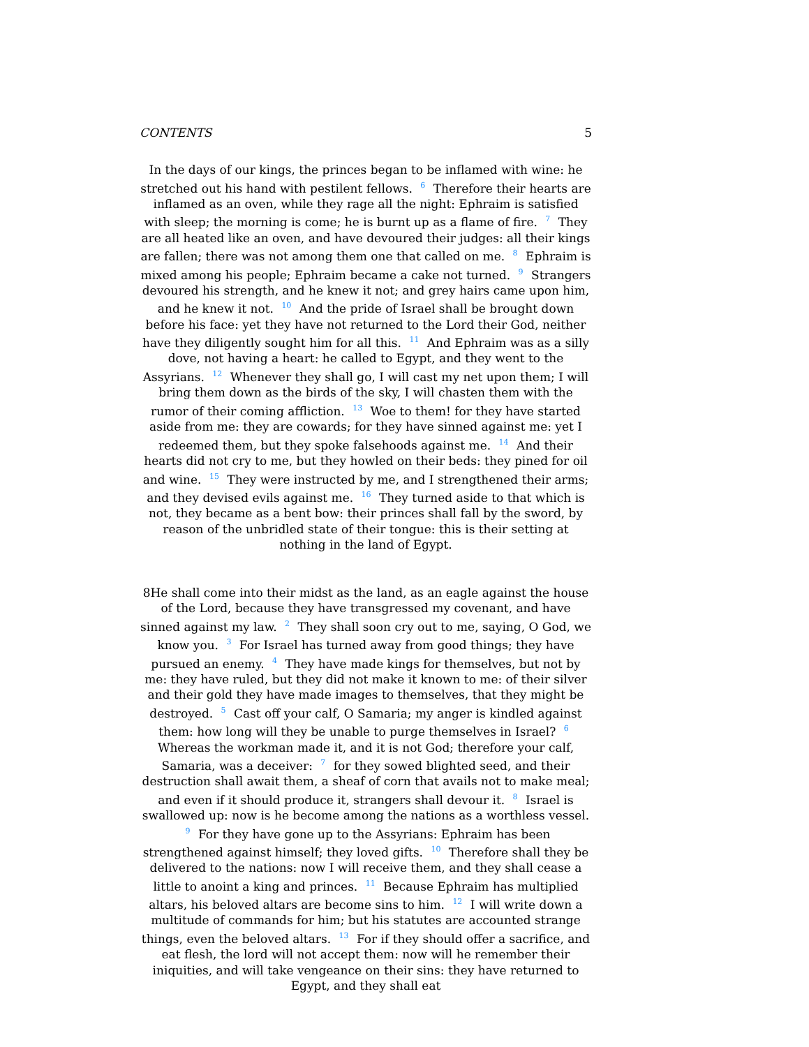CONTENTS 5
In the days of our kings, the princes began to be inflamed with wine: he stretched out his hand with pestilent fellows. <sup>6</sup> Therefore their hearts are inflamed as an oven, while they rage all the night: Ephraim is satisfied with sleep; the morning is come; he is burnt up as a flame of fire. <sup>7</sup> They are all heated like an oven, and have devoured their judges: all their kings are fallen; there was not among them one that called on me. <sup>8</sup> Ephraim is mixed among his people; Ephraim became a cake not turned. <sup>9</sup> Strangers devoured his strength, and he knew it not; and grey hairs came upon him, and he knew it not. <sup>10</sup> And the pride of Israel shall be brought down before his face: yet they have not returned to the Lord their God, neither have they diligently sought him for all this. <sup>11</sup> And Ephraim was as a silly dove, not having a heart: he called to Egypt, and they went to the Assyrians. <sup>12</sup> Whenever they shall go, I will cast my net upon them; I will bring them down as the birds of the sky, I will chasten them with the rumor of their coming affliction. <sup>13</sup> Woe to them! for they have started aside from me: they are cowards; for they have sinned against me: yet I redeemed them, but they spoke falsehoods against me. <sup>14</sup> And their hearts did not cry to me, but they howled on their beds: they pined for oil and wine. <sup>15</sup> They were instructed by me, and I strengthened their arms; and they devised evils against me. <sup>16</sup> They turned aside to that which is not, they became as a bent bow: their princes shall fall by the sword, by reason of the unbridled state of their tongue: this is their setting at nothing in the land of Egypt.
8He shall come into their midst as the land, as an eagle against the house of the Lord, because they have transgressed my covenant, and have sinned against my law. <sup>2</sup> They shall soon cry out to me, saying, O God, we know you. <sup>3</sup> For Israel has turned away from good things; they have pursued an enemy. <sup>4</sup> They have made kings for themselves, but not by me: they have ruled, but they did not make it known to me: of their silver and their gold they have made images to themselves, that they might be destroyed. <sup>5</sup> Cast off your calf, O Samaria; my anger is kindled against them: how long will they be unable to purge themselves in Israel? <sup>6</sup> Whereas the workman made it, and it is not God; therefore your calf, Samaria, was a deceiver: <sup>7</sup> for they sowed blighted seed, and their destruction shall await them, a sheaf of corn that avails not to make meal; and even if it should produce it, strangers shall devour it. <sup>8</sup> Israel is swallowed up: now is he become among the nations as a worthless vessel. <sup>9</sup> For they have gone up to the Assyrians: Ephraim has been strengthened against himself; they loved gifts. <sup>10</sup> Therefore shall they be delivered to the nations: now I will receive them, and they shall cease a little to anoint a king and princes. <sup>11</sup> Because Ephraim has multiplied altars, his beloved altars are become sins to him. <sup>12</sup> I will write down a multitude of commands for him; but his statutes are accounted strange things, even the beloved altars. <sup>13</sup> For if they should offer a sacrifice, and eat flesh, the lord will not accept them: now will he remember their iniquities, and will take vengeance on their sins: they have returned to Egypt, and they shall eat